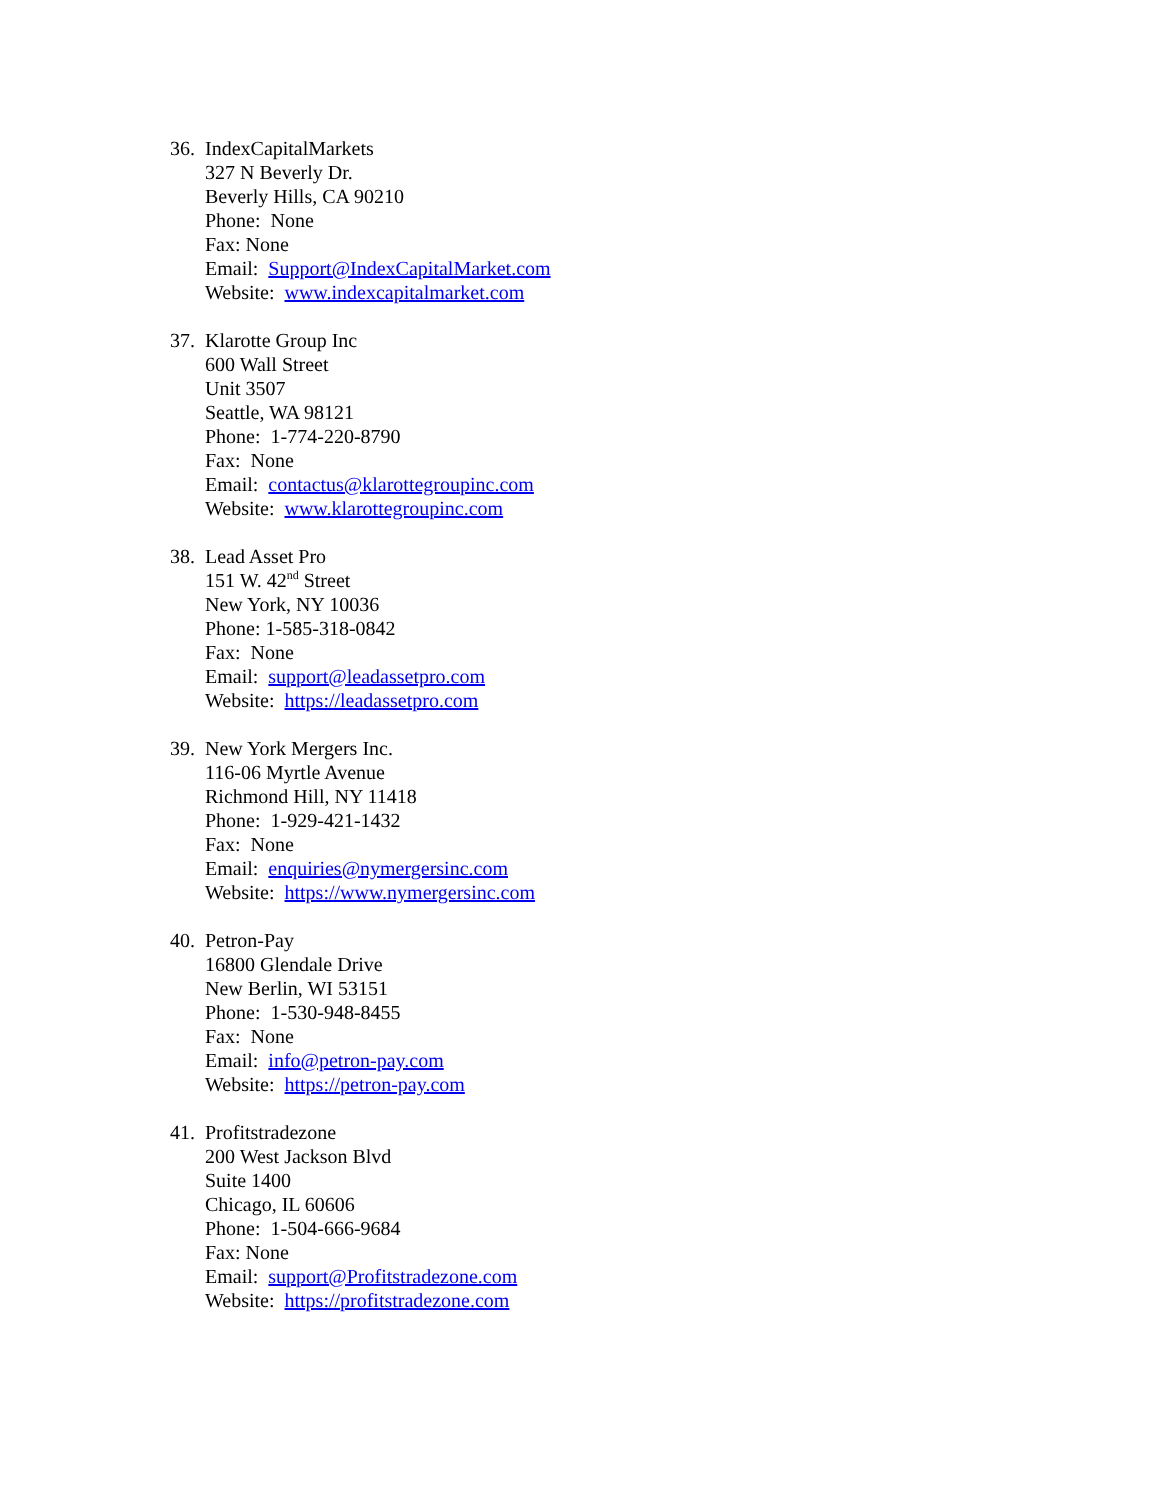36.
IndexCapitalMarkets
327 N Beverly Dr.
Beverly Hills, CA 90210
Phone: None
Fax: None
Email: Support@IndexCapitalMarket.com
Website: www.indexcapitalmarket.com
37.
Klarotte Group Inc
600 Wall Street
Unit 3507
Seattle, WA 98121
Phone: 1-774-220-8790
Fax: None
Email: contactus@klarottegroupinc.com
Website: www.klarottegroupinc.com
38.
Lead Asset Pro
151 W. 42<sup>nd</sup> Street
New York, NY 10036
Phone: 1-585-318-0842
Fax: None
Email: support@leadassetpro.com
Website: https://leadassetpro.com
39.
New York Mergers Inc.
116-06 Myrtle Avenue
Richmond Hill, NY 11418
Phone: 1-929-421-1432
Fax: None
Email: enquiries@nymergersinc.com
Website: https://www.nymergersinc.com
40.
Petron-Pay
16800 Glendale Drive
New Berlin, WI 53151
Phone: 1-530-948-8455
Fax: None
Email: info@petron-pay.com
Website: https://petron-pay.com
41.
Profitstradezone
200 West Jackson Blvd
Suite 1400
Chicago, IL 60606
Phone: 1-504-666-9684
Fax: None
Email: support@Profitstradezone.com
Website: https://profitstradezone.com